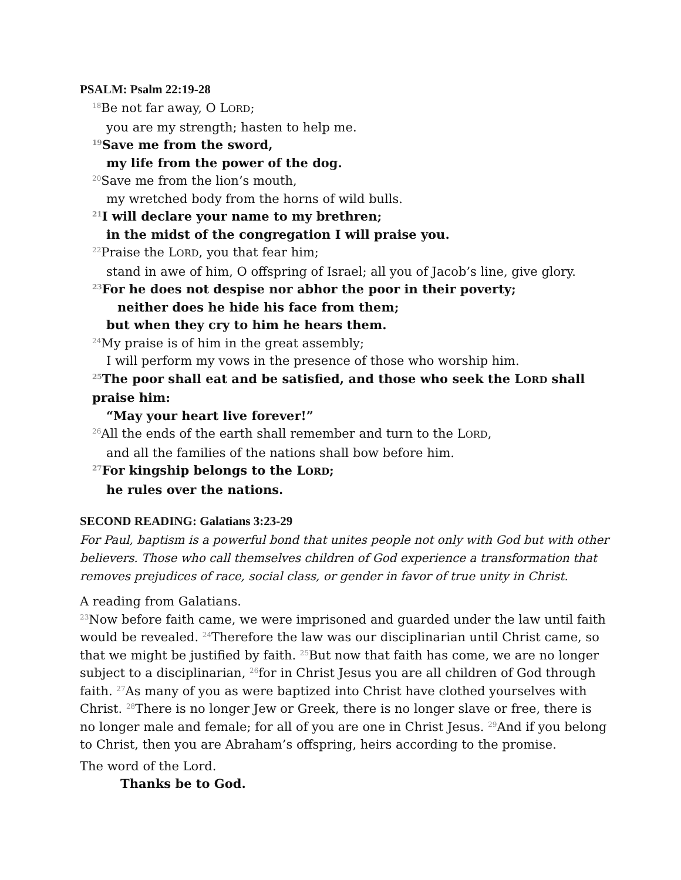PSALM: Psalm 22:19-28
<sup>18</sup>Be not far away, O LORD;
you are my strength; hasten to help me.
<sup>19</sup> Save me from the sword,
my life from the power of the dog.
<sup>20</sup> Save me from the lion’s mouth,
my wretched body from the horns of wild bulls.
<sup>21</sup> I will declare your name to my brethren;
in the midst of the congregation I will praise you.
<sup>22</sup> Praise the LORD, you that fear him;
stand in awe of him, O offspring of Israel; all you of Jacob’s line, give glory.
<sup>23</sup> For he does not despise nor abhor the poor in their poverty;
neither does he hide his face from them;
but when they cry to him he hears them.
<sup>24</sup> My praise is of him in the great assembly;
I will perform my vows in the presence of those who worship him.
<sup>25</sup> The poor shall eat and be satisfied, and those who seek the LORD shall praise him:
“May your heart live forever!”
<sup>26</sup> All the ends of the earth shall remember and turn to the LORD,
and all the families of the nations shall bow before him.
<sup>27</sup> For kingship belongs to the LORD;
he rules over the nations.
SECOND READING: Galatians 3:23-29
For Paul, baptism is a powerful bond that unites people not only with God but with other believers. Those who call themselves children of God experience a transformation that removes prejudices of race, social class, or gender in favor of true unity in Christ.
A reading from Galatians.
<sup>23</sup> Now before faith came, we were imprisoned and guarded under the law until faith would be revealed. <sup>24</sup>Therefore the law was our disciplinarian until Christ came, so that we might be justified by faith. <sup>25</sup>But now that faith has come, we are no longer subject to a disciplinarian, <sup>26</sup>for in Christ Jesus you are all children of God through faith. <sup>27</sup>As many of you as were baptized into Christ have clothed yourselves with Christ. <sup>28</sup>There is no longer Jew or Greek, there is no longer slave or free, there is no longer male and female; for all of you are one in Christ Jesus. <sup>29</sup>And if you belong to Christ, then you are Abraham’s offspring, heirs according to the promise.
The word of the Lord.
Thanks be to God.